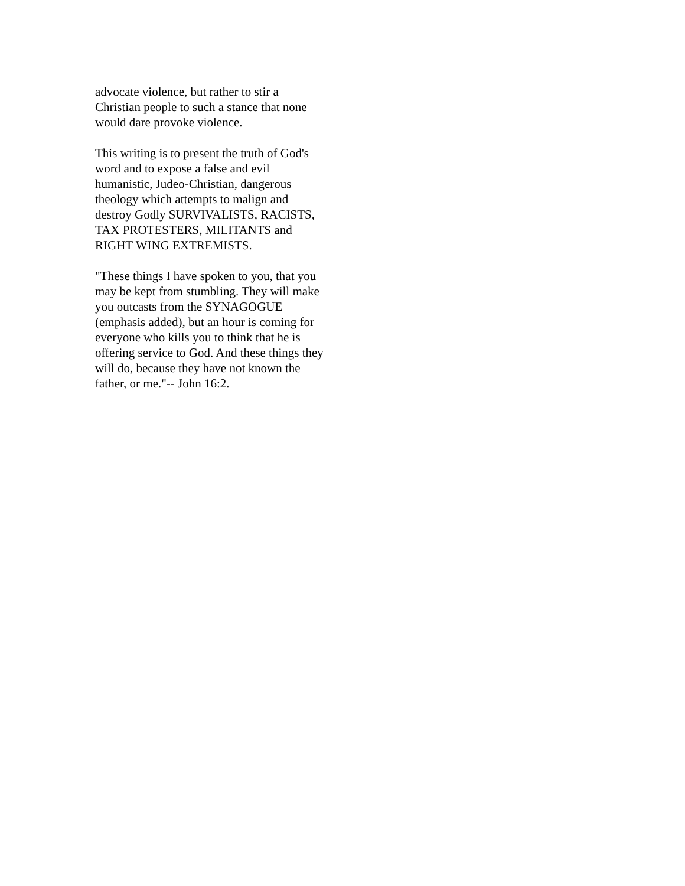advocate violence, but rather to stir a
Christian people to such a stance that none
would dare provoke violence.
This writing is to present the truth of God's
word and to expose a false and evil
humanistic, Judeo-Christian, dangerous
theology which attempts to malign and
destroy Godly SURVIVALISTS, RACISTS,
TAX PROTESTERS, MILITANTS and
RIGHT WING EXTREMISTS.
"These things I have spoken to you, that you
may be kept from stumbling. They will make
you outcasts from the SYNAGOGUE
(emphasis added), but an hour is coming for
everyone who kills you to think that he is
offering service to God. And these things they
will do, because they have not known the
father, or me."-- John 16:2.